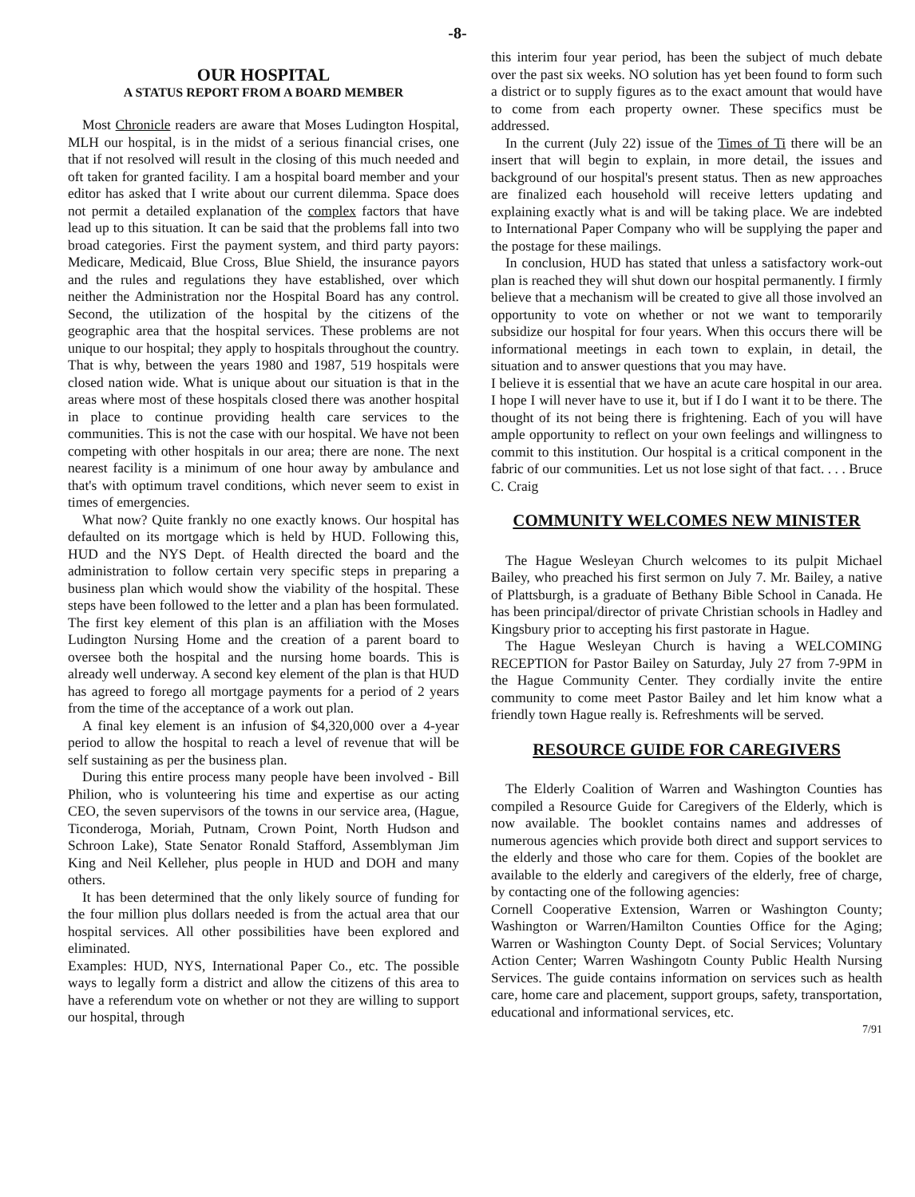-8-
OUR HOSPITAL
A STATUS REPORT FROM A BOARD MEMBER
Most Chronicle readers are aware that Moses Ludington Hospital, MLH our hospital, is in the midst of a serious financial crises, one that if not resolved will result in the closing of this much needed and oft taken for granted facility. I am a hospital board member and your editor has asked that I write about our current dilemma. Space does not permit a detailed explanation of the complex factors that have lead up to this situation. It can be said that the problems fall into two broad categories. First the payment system, and third party payors: Medicare, Medicaid, Blue Cross, Blue Shield, the insurance payors and the rules and regulations they have established, over which neither the Administration nor the Hospital Board has any control. Second, the utilization of the hospital by the citizens of the geographic area that the hospital services. These problems are not unique to our hospital; they apply to hospitals throughout the country. That is why, between the years 1980 and 1987, 519 hospitals were closed nation wide. What is unique about our situation is that in the areas where most of these hospitals closed there was another hospital in place to continue providing health care services to the communities. This is not the case with our hospital. We have not been competing with other hospitals in our area; there are none. The next nearest facility is a minimum of one hour away by ambulance and that's with optimum travel conditions, which never seem to exist in times of emergencies.
What now? Quite frankly no one exactly knows. Our hospital has defaulted on its mortgage which is held by HUD. Following this, HUD and the NYS Dept. of Health directed the board and the administration to follow certain very specific steps in preparing a business plan which would show the viability of the hospital. These steps have been followed to the letter and a plan has been formulated. The first key element of this plan is an affiliation with the Moses Ludington Nursing Home and the creation of a parent board to oversee both the hospital and the nursing home boards. This is already well underway. A second key element of the plan is that HUD has agreed to forego all mortgage payments for a period of 2 years from the time of the acceptance of a work out plan.
A final key element is an infusion of $4,320,000 over a 4-year period to allow the hospital to reach a level of revenue that will be self sustaining as per the business plan.
During this entire process many people have been involved - Bill Philion, who is volunteering his time and expertise as our acting CEO, the seven supervisors of the towns in our service area, (Hague, Ticonderoga, Moriah, Putnam, Crown Point, North Hudson and Schroon Lake), State Senator Ronald Stafford, Assemblyman Jim King and Neil Kelleher, plus people in HUD and DOH and many others.
It has been determined that the only likely source of funding for the four million plus dollars needed is from the actual area that our hospital services. All other possibilities have been explored and eliminated.
Examples: HUD, NYS, International Paper Co., etc. The possible ways to legally form a district and allow the citizens of this area to have a referendum vote on whether or not they are willing to support our hospital, through
this interim four year period, has been the subject of much debate over the past six weeks. NO solution has yet been found to form such a district or to supply figures as to the exact amount that would have to come from each property owner. These specifics must be addressed.
In the current (July 22) issue of the Times of Ti there will be an insert that will begin to explain, in more detail, the issues and background of our hospital's present status. Then as new approaches are finalized each household will receive letters updating and explaining exactly what is and will be taking place. We are indebted to International Paper Company who will be supplying the paper and the postage for these mailings.
In conclusion, HUD has stated that unless a satisfactory work-out plan is reached they will shut down our hospital permanently. I firmly believe that a mechanism will be created to give all those involved an opportunity to vote on whether or not we want to temporarily subsidize our hospital for four years. When this occurs there will be informational meetings in each town to explain, in detail, the situation and to answer questions that you may have.
I believe it is essential that we have an acute care hospital in our area. I hope I will never have to use it, but if I do I want it to be there. The thought of its not being there is frightening. Each of you will have ample opportunity to reflect on your own feelings and willingness to commit to this institution. Our hospital is a critical component in the fabric of our communities. Let us not lose sight of that fact. . . . Bruce C. Craig
COMMUNITY WELCOMES NEW MINISTER
The Hague Wesleyan Church welcomes to its pulpit Michael Bailey, who preached his first sermon on July 7. Mr. Bailey, a native of Plattsburgh, is a graduate of Bethany Bible School in Canada. He has been principal/director of private Christian schools in Hadley and Kingsbury prior to accepting his first pastorate in Hague.
The Hague Wesleyan Church is having a WELCOMING RECEPTION for Pastor Bailey on Saturday, July 27 from 7-9PM in the Hague Community Center. They cordially invite the entire community to come meet Pastor Bailey and let him know what a friendly town Hague really is. Refreshments will be served.
RESOURCE GUIDE FOR CAREGIVERS
The Elderly Coalition of Warren and Washington Counties has compiled a Resource Guide for Caregivers of the Elderly, which is now available. The booklet contains names and addresses of numerous agencies which provide both direct and support services to the elderly and those who care for them. Copies of the booklet are available to the elderly and caregivers of the elderly, free of charge, by contacting one of the following agencies:
Cornell Cooperative Extension, Warren or Washington County; Washington or Warren/Hamilton Counties Office for the Aging; Warren or Washington County Dept. of Social Services; Voluntary Action Center; Warren Washingotn County Public Health Nursing Services. The guide contains information on services such as health care, home care and placement, support groups, safety, transportation, educational and informational services, etc.
7/91